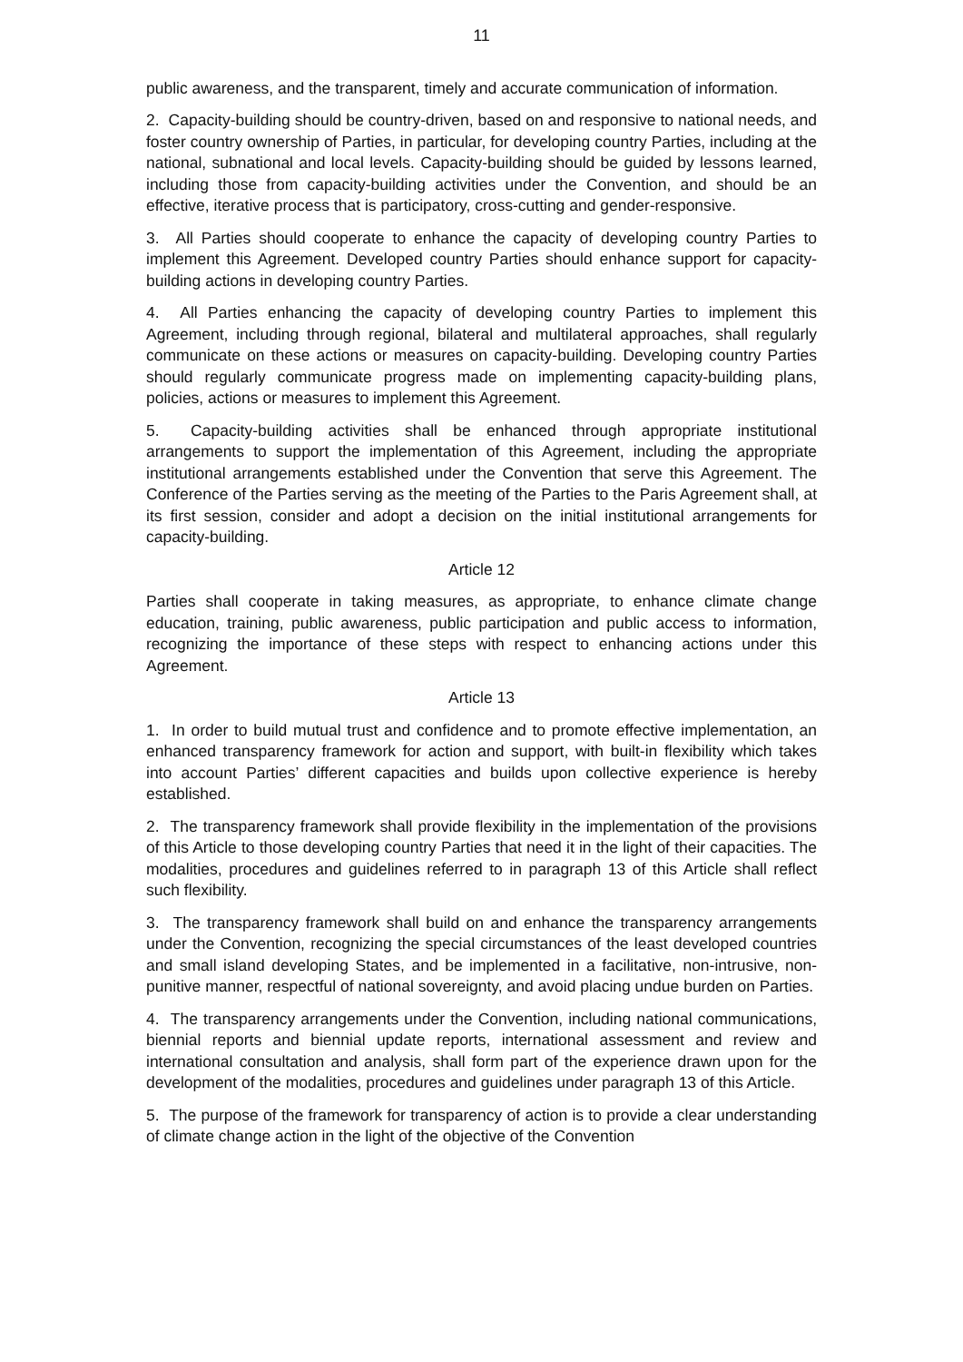11
public awareness, and the transparent, timely and accurate communication of information.
2. Capacity-building should be country-driven, based on and responsive to national needs, and foster country ownership of Parties, in particular, for developing country Parties, including at the national, subnational and local levels. Capacity-building should be guided by lessons learned, including those from capacity-building activities under the Convention, and should be an effective, iterative process that is participatory, cross-cutting and gender-responsive.
3. All Parties should cooperate to enhance the capacity of developing country Parties to implement this Agreement. Developed country Parties should enhance support for capacity-building actions in developing country Parties.
4. All Parties enhancing the capacity of developing country Parties to implement this Agreement, including through regional, bilateral and multilateral approaches, shall regularly communicate on these actions or measures on capacity-building. Developing country Parties should regularly communicate progress made on implementing capacity-building plans, policies, actions or measures to implement this Agreement.
5. Capacity-building activities shall be enhanced through appropriate institutional arrangements to support the implementation of this Agreement, including the appropriate institutional arrangements established under the Convention that serve this Agreement. The Conference of the Parties serving as the meeting of the Parties to the Paris Agreement shall, at its first session, consider and adopt a decision on the initial institutional arrangements for capacity-building.
Article 12
Parties shall cooperate in taking measures, as appropriate, to enhance climate change education, training, public awareness, public participation and public access to information, recognizing the importance of these steps with respect to enhancing actions under this Agreement.
Article 13
1. In order to build mutual trust and confidence and to promote effective implementation, an enhanced transparency framework for action and support, with built-in flexibility which takes into account Parties’ different capacities and builds upon collective experience is hereby established.
2. The transparency framework shall provide flexibility in the implementation of the provisions of this Article to those developing country Parties that need it in the light of their capacities. The modalities, procedures and guidelines referred to in paragraph 13 of this Article shall reflect such flexibility.
3. The transparency framework shall build on and enhance the transparency arrangements under the Convention, recognizing the special circumstances of the least developed countries and small island developing States, and be implemented in a facilitative, non-intrusive, non-punitive manner, respectful of national sovereignty, and avoid placing undue burden on Parties.
4. The transparency arrangements under the Convention, including national communications, biennial reports and biennial update reports, international assessment and review and international consultation and analysis, shall form part of the experience drawn upon for the development of the modalities, procedures and guidelines under paragraph 13 of this Article.
5. The purpose of the framework for transparency of action is to provide a clear understanding of climate change action in the light of the objective of the Convention